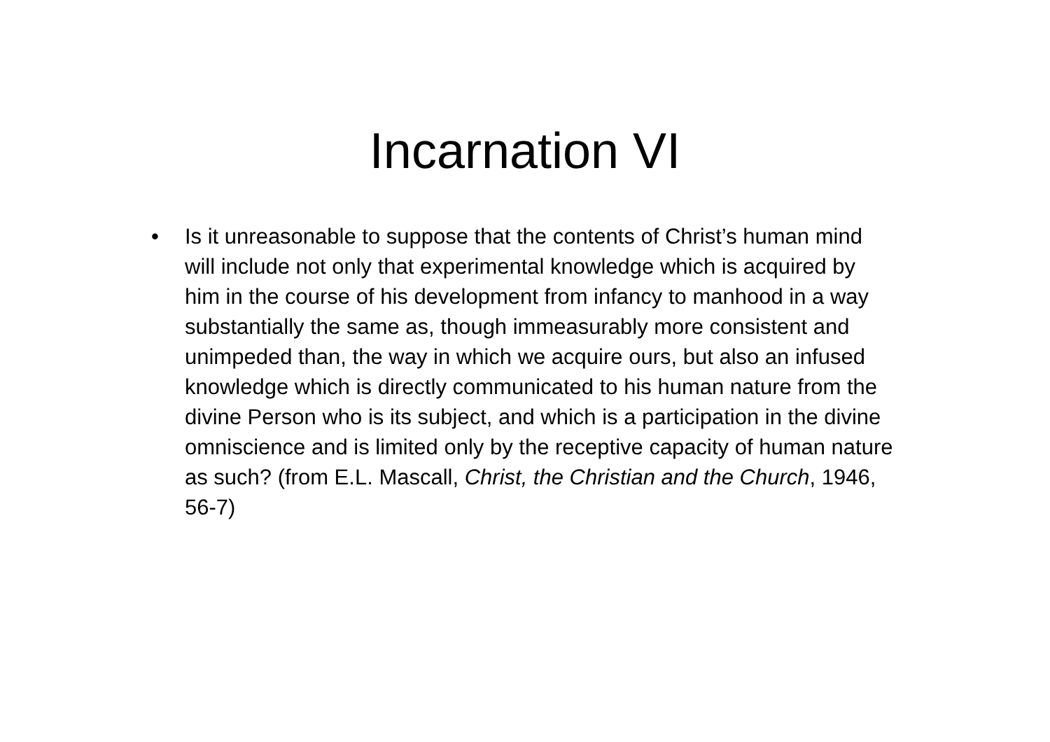Incarnation VI
• Is it unreasonable to suppose that the contents of Christ’s human mind will include not only that experimental knowledge which is acquired by him in the course of his development from infancy to manhood in a way substantially the same as, though immeasurably more consistent and unimpeded than, the way in which we acquire ours, but also an infused knowledge which is directly communicated to his human nature from the divine Person who is its subject, and which is a participation in the divine omniscience and is limited only by the receptive capacity of human nature as such? (from E.L. Mascall, Christ, the Christian and the Church, 1946, 56-7)